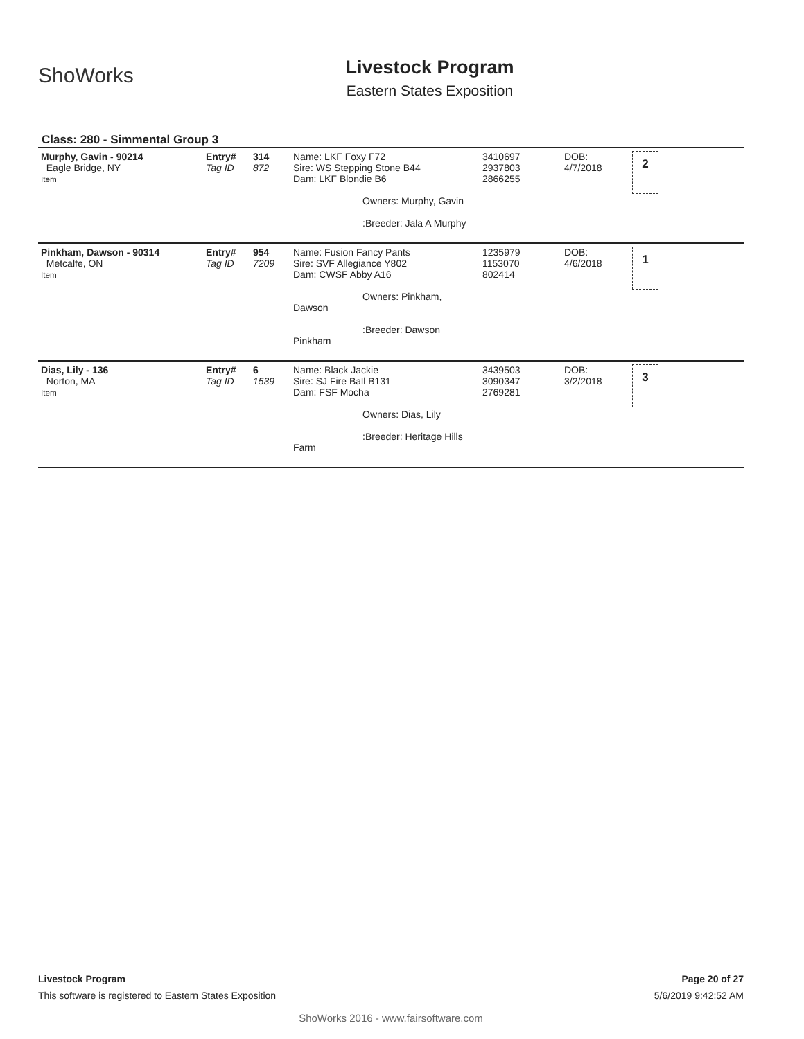ShoWorks
Livestock Program
Eastern States Exposition
Class: 280 - Simmental Group 3
| Murphy, Gavin - 90214 Eagle Bridge, NY Item | Entry# Tag ID | 314 872 | Name: LKF Foxy F72 Sire: WS Stepping Stone B44 Dam: LKF Blondie B6 Owners: Murphy, Gavin :Breeder: Jala A Murphy | 3410697 2937803 2866255 | DOB: 4/7/2018 | 2 |
| Pinkham, Dawson - 90314 Metcalfe, ON Item | Entry# Tag ID | 954 7209 | Name: Fusion Fancy Pants Sire: SVF Allegiance Y802 Dam: CWSF Abby A16 Owners: Pinkham, Dawson :Breeder: Dawson Pinkham | 1235979 1153070 802414 | DOB: 4/6/2018 | 1 |
| Dias, Lily - 136 Norton, MA Item | Entry# Tag ID | 6 1539 | Name: Black Jackie Sire: SJ Fire Ball B131 Dam: FSF Mocha Owners: Dias, Lily :Breeder: Heritage Hills Farm | 3439503 3090347 2769281 | DOB: 3/2/2018 | 3 |
Livestock Program Page 20 of 27
This software is registered to Eastern States Exposition 5/6/2019 9:42:52 AM
ShoWorks 2016 - www.fairsoftware.com